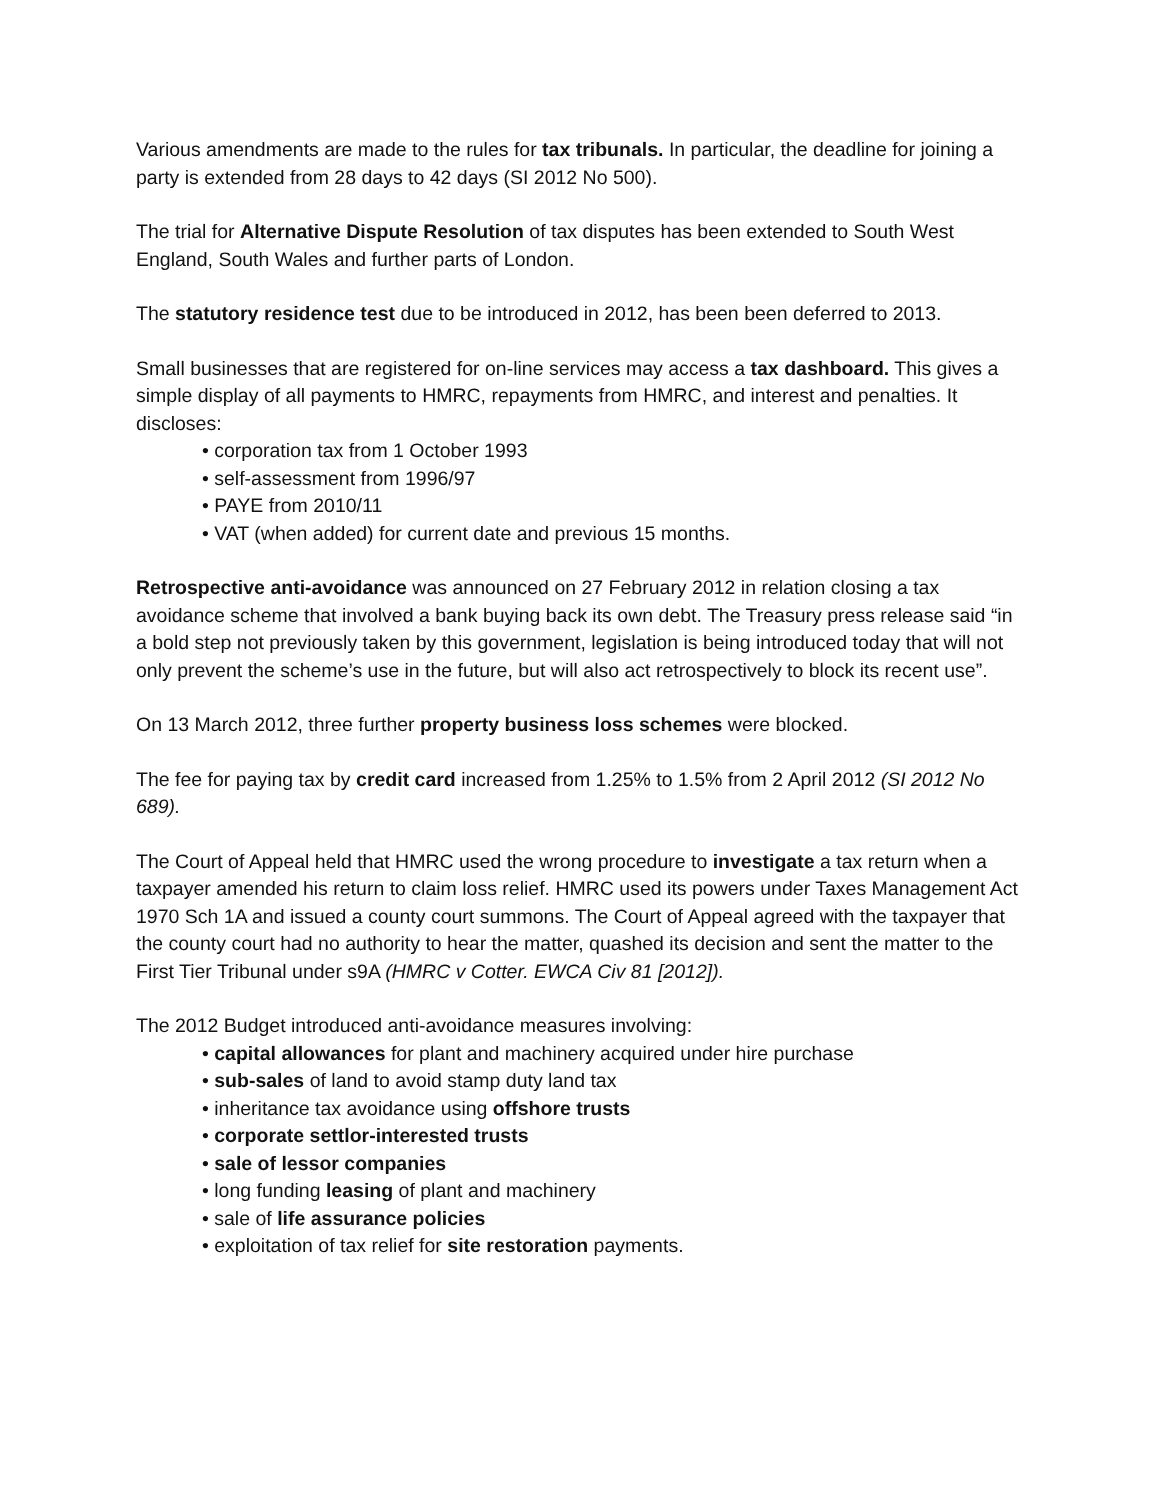Various amendments are made to the rules for tax tribunals. In particular, the deadline for joining a party is extended from 28 days to 42 days (SI 2012 No 500).
The trial for Alternative Dispute Resolution of tax disputes has been extended to South West England, South Wales and further parts of London.
The statutory residence test due to be introduced in 2012, has been been deferred to 2013.
Small businesses that are registered for on-line services may access a tax dashboard. This gives a simple display of all payments to HMRC, repayments from HMRC, and interest and penalties. It discloses:
• corporation tax from 1 October 1993
• self-assessment from 1996/97
• PAYE from 2010/11
• VAT (when added) for current date and previous 15 months.
Retrospective anti-avoidance was announced on 27 February 2012 in relation closing a tax avoidance scheme that involved a bank buying back its own debt. The Treasury press release said “in a bold step not previously taken by this government, legislation is being introduced today that will not only prevent the scheme’s use in the future, but will also act retrospectively to block its recent use”.
On 13 March 2012, three further property business loss schemes were blocked.
The fee for paying tax by credit card increased from 1.25% to 1.5% from 2 April 2012 (SI 2012 No 689).
The Court of Appeal held that HMRC used the wrong procedure to investigate a tax return when a taxpayer amended his return to claim loss relief. HMRC used its powers under Taxes Management Act 1970 Sch 1A and issued a county court summons. The Court of Appeal agreed with the taxpayer that the county court had no authority to hear the matter, quashed its decision and sent the matter to the First Tier Tribunal under s9A (HMRC v Cotter. EWCA Civ 81 [2012]).
The 2012 Budget introduced anti-avoidance measures involving:
• capital allowances for plant and machinery acquired under hire purchase
• sub-sales of land to avoid stamp duty land tax
• inheritance tax avoidance using offshore trusts
• corporate settlor-interested trusts
• sale of lessor companies
• long funding leasing of plant and machinery
• sale of life assurance policies
• exploitation of tax relief for site restoration payments.